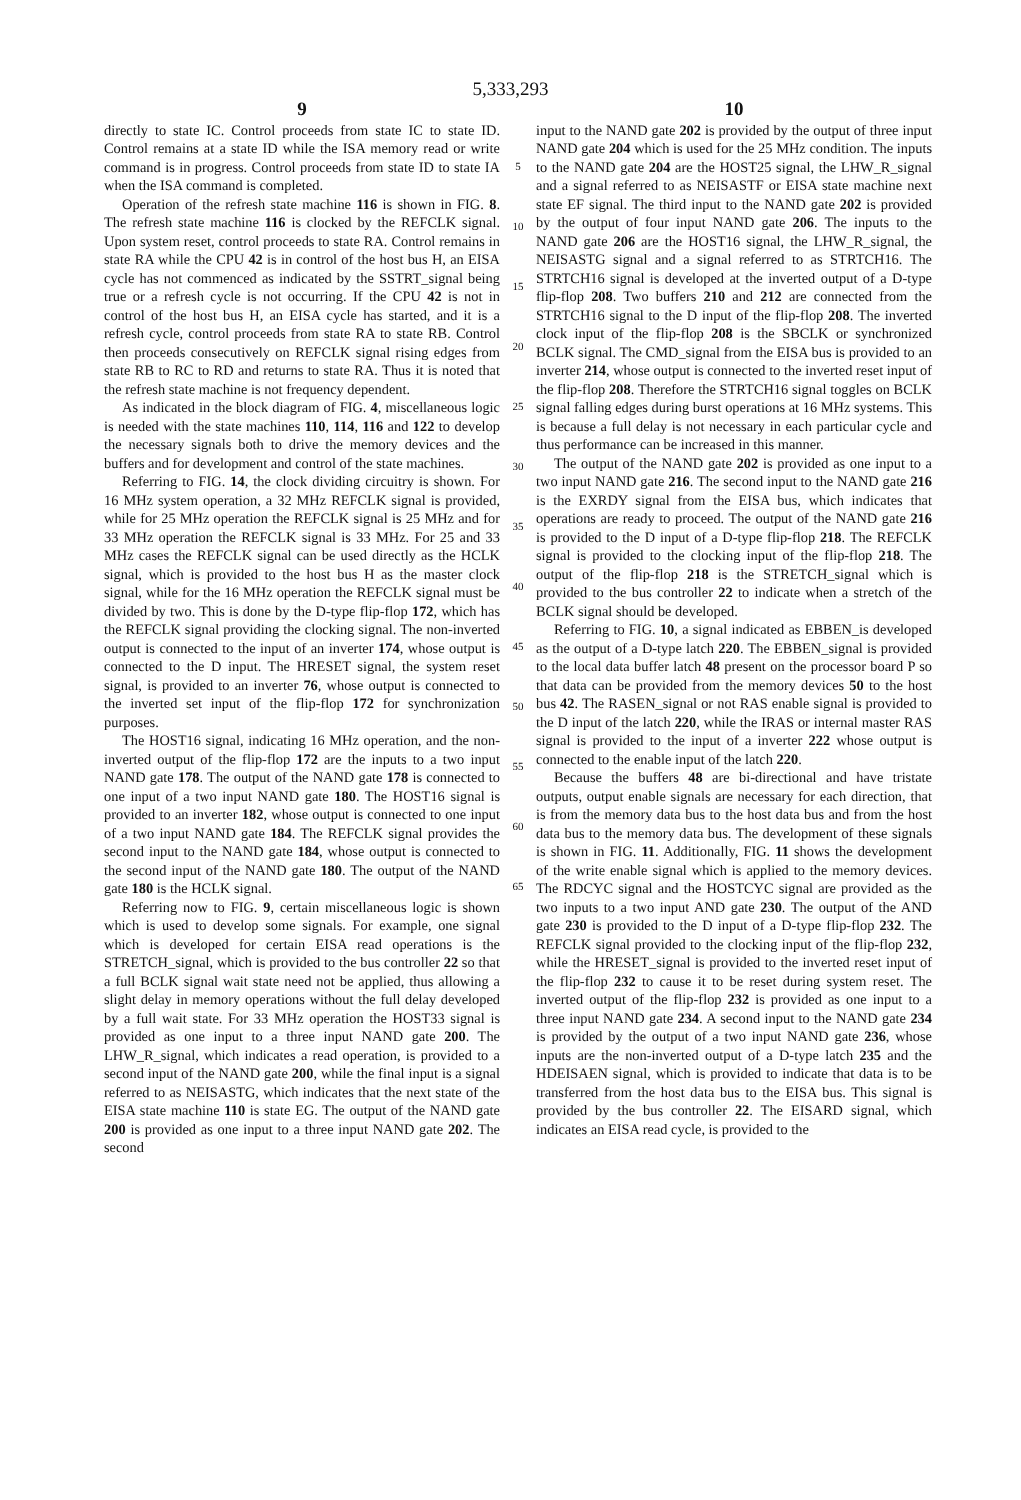5,333,293
9
directly to state IC. Control proceeds from state IC to state ID. Control remains at a state ID while the ISA memory read or write command is in progress. Control proceeds from state ID to state IA when the ISA command is completed.
Operation of the refresh state machine 116 is shown in FIG. 8. The refresh state machine 116 is clocked by the REFCLK signal. Upon system reset, control proceeds to state RA. Control remains in state RA while the CPU 42 is in control of the host bus H, an EISA cycle has not commenced as indicated by the SSTRT_signal being true or a refresh cycle is not occurring. If the CPU 42 is not in control of the host bus H, an EISA cycle has started, and it is a refresh cycle, control proceeds from state RA to state RB. Control then proceeds consecutively on REFCLK signal rising edges from state RB to RC to RD and returns to state RA. Thus it is noted that the refresh state machine is not frequency dependent.
As indicated in the block diagram of FIG. 4, miscellaneous logic is needed with the state machines 110, 114, 116 and 122 to develop the necessary signals both to drive the memory devices and the buffers and for development and control of the state machines.
Referring to FIG. 14, the clock dividing circuitry is shown. For 16 MHz system operation, a 32 MHz REFCLK signal is provided, while for 25 MHz operation the REFCLK signal is 25 MHz and for 33 MHz operation the REFCLK signal is 33 MHz. For 25 and 33 MHz cases the REFCLK signal can be used directly as the HCLK signal, which is provided to the host bus H as the master clock signal, while for the 16 MHz operation the REFCLK signal must be divided by two. This is done by the D-type flip-flop 172, which has the REFCLK signal providing the clocking signal. The non-inverted output is connected to the input of an inverter 174, whose output is connected to the D input. The HRESET signal, the system reset signal, is provided to an inverter 76, whose output is connected to the inverted set input of the flip-flop 172 for synchronization purposes.
The HOST16 signal, indicating 16 MHz operation, and the non-inverted output of the flip-flop 172 are the inputs to a two input NAND gate 178. The output of the NAND gate 178 is connected to one input of a two input NAND gate 180. The HOST16 signal is provided to an inverter 182, whose output is connected to one input of a two input NAND gate 184. The REFCLK signal provides the second input to the NAND gate 184, whose output is connected to the second input of the NAND gate 180. The output of the NAND gate 180 is the HCLK signal.
Referring now to FIG. 9, certain miscellaneous logic is shown which is used to develop some signals. For example, one signal which is developed for certain EISA read operations is the STRETCH_signal, which is provided to the bus controller 22 so that a full BCLK signal wait state need not be applied, thus allowing a slight delay in memory operations without the full delay developed by a full wait state. For 33 MHz operation the HOST33 signal is provided as one input to a three input NAND gate 200. The LHW_R_signal, which indicates a read operation, is provided to a second input of the NAND gate 200, while the final input is a signal referred to as NEISASTG, which indicates that the next state of the EISA state machine 110 is state EG. The output of the NAND gate 200 is provided as one input to a three input NAND gate 202. The second
5
10
15
20
25
30
35
40
45
50
55
60
65
10
input to the NAND gate 202 is provided by the output of three input NAND gate 204 which is used for the 25 MHz condition. The inputs to the NAND gate 204 are the HOST25 signal, the LHW_R_signal and a signal referred to as NEISASTF or EISA state machine next state EF signal. The third input to the NAND gate 202 is provided by the output of four input NAND gate 206. The inputs to the NAND gate 206 are the HOST16 signal, the LHW_R_signal, the NEISASTG signal and a signal referred to as STRTCH16. The STRTCH16 signal is developed at the inverted output of a D-type flip-flop 208. Two buffers 210 and 212 are connected from the STRTCH16 signal to the D input of the flip-flop 208. The inverted clock input of the flip-flop 208 is the SBCLK or synchronized BCLK signal. The CMD_signal from the EISA bus is provided to an inverter 214, whose output is connected to the inverted reset input of the flip-flop 208. Therefore the STRTCH16 signal toggles on BCLK signal falling edges during burst operations at 16 MHz systems. This is because a full delay is not necessary in each particular cycle and thus performance can be increased in this manner.
The output of the NAND gate 202 is provided as one input to a two input NAND gate 216. The second input to the NAND gate 216 is the EXRDY signal from the EISA bus, which indicates that operations are ready to proceed. The output of the NAND gate 216 is provided to the D input of a D-type flip-flop 218. The REFCLK signal is provided to the clocking input of the flip-flop 218. The output of the flip-flop 218 is the STRETCH_signal which is provided to the bus controller 22 to indicate when a stretch of the BCLK signal should be developed.
Referring to FIG. 10, a signal indicated as EBBEN_is developed as the output of a D-type latch 220. The EBBEN_signal is provided to the local data buffer latch 48 present on the processor board P so that data can be provided from the memory devices 50 to the host bus 42. The RASEN_signal or not RAS enable signal is provided to the D input of the latch 220, while the IRAS or internal master RAS signal is provided to the input of a inverter 222 whose output is connected to the enable input of the latch 220.
Because the buffers 48 are bi-directional and have tristate outputs, output enable signals are necessary for each direction, that is from the memory data bus to the host data bus and from the host data bus to the memory data bus. The development of these signals is shown in FIG. 11. Additionally, FIG. 11 shows the development of the write enable signal which is applied to the memory devices. The RDCYC signal and the HOSTCYC signal are provided as the two inputs to a two input AND gate 230. The output of the AND gate 230 is provided to the D input of a D-type flip-flop 232. The REFCLK signal provided to the clocking input of the flip-flop 232, while the HRESET_signal is provided to the inverted reset input of the flip-flop 232 to cause it to be reset during system reset. The inverted output of the flip-flop 232 is provided as one input to a three input NAND gate 234. A second input to the NAND gate 234 is provided by the output of a two input NAND gate 236, whose inputs are the non-inverted output of a D-type latch 235 and the HDEISAEN signal, which is provided to indicate that data is to be transferred from the host data bus to the EISA bus. This signal is provided by the bus controller 22. The EISARD signal, which indicates an EISA read cycle, is provided to the